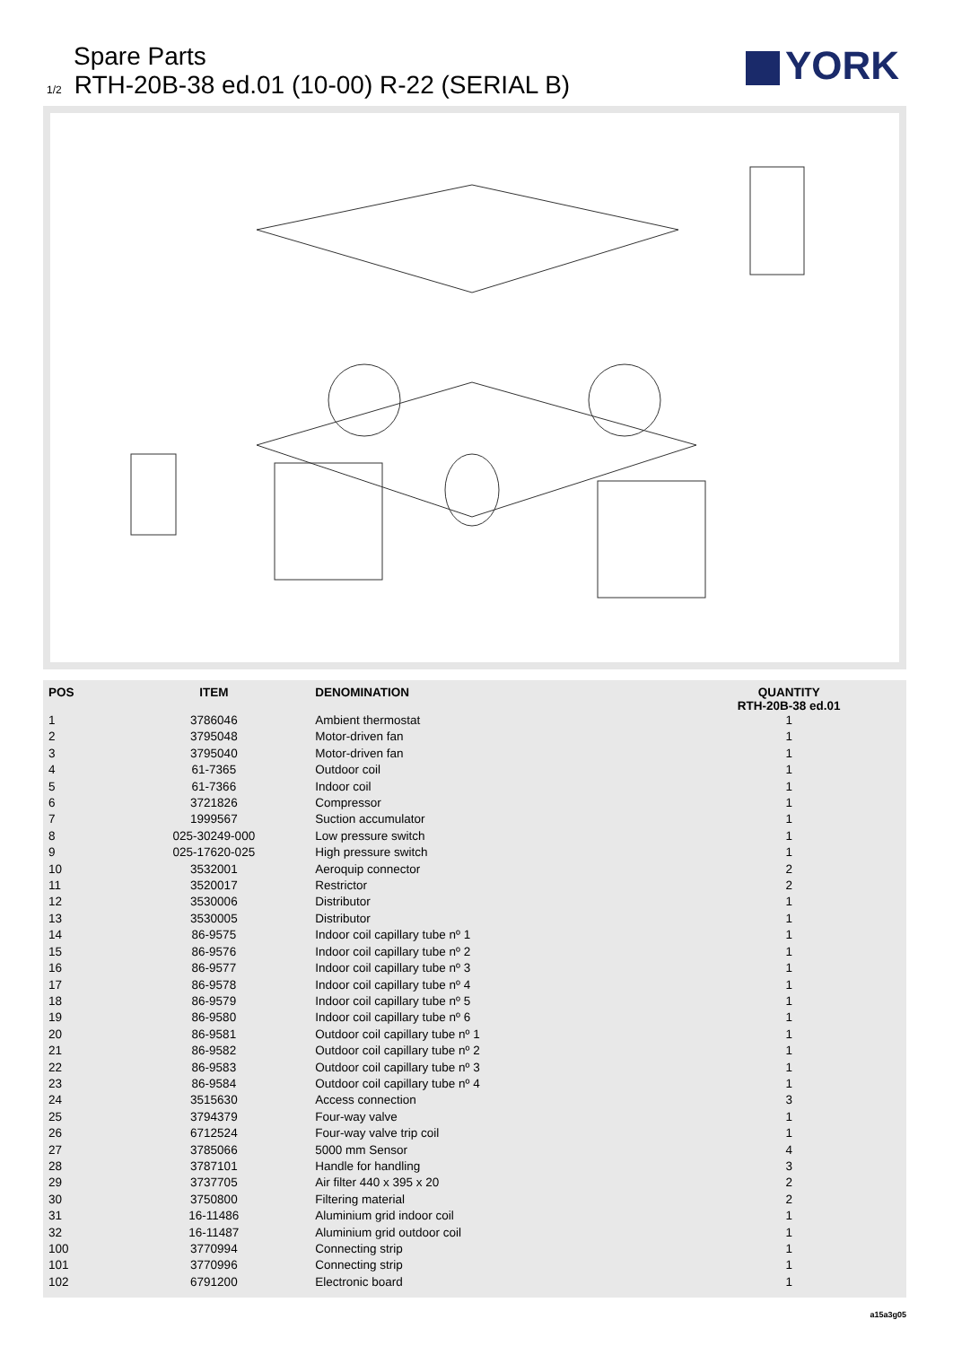Spare Parts
1/2 RTH-20B-38 ed.01 (10-00) R-22 (SERIAL B)
YORK
| POS | ITEM | DENOMINATION | QUANTITY RTH-20B-38 ed.01 |
| --- | --- | --- | --- |
| 1 | 3786046 | Ambient thermostat | 1 |
| 2 | 3795048 | Motor-driven fan | 1 |
| 3 | 3795040 | Motor-driven fan | 1 |
| 4 | 61-7365 | Outdoor coil | 1 |
| 5 | 61-7366 | Indoor coil | 1 |
| 6 | 3721826 | Compressor | 1 |
| 7 | 1999567 | Suction accumulator | 1 |
| 8 | 025-30249-000 | Low pressure switch | 1 |
| 9 | 025-17620-025 | High pressure switch | 1 |
| 10 | 3532001 | Aeroquip connector | 2 |
| 11 | 3520017 | Restrictor | 2 |
| 12 | 3530006 | Distributor | 1 |
| 13 | 3530005 | Distributor | 1 |
| 14 | 86-9575 | Indoor coil capillary tube nº 1 | 1 |
| 15 | 86-9576 | Indoor coil capillary tube nº 2 | 1 |
| 16 | 86-9577 | Indoor coil capillary tube nº 3 | 1 |
| 17 | 86-9578 | Indoor coil capillary tube nº 4 | 1 |
| 18 | 86-9579 | Indoor coil capillary tube nº 5 | 1 |
| 19 | 86-9580 | Indoor coil capillary tube nº 6 | 1 |
| 20 | 86-9581 | Outdoor coil capillary tube nº 1 | 1 |
| 21 | 86-9582 | Outdoor coil capillary tube nº 2 | 1 |
| 22 | 86-9583 | Outdoor coil capillary tube nº 3 | 1 |
| 23 | 86-9584 | Outdoor coil capillary tube nº 4 | 1 |
| 24 | 3515630 | Access connection | 3 |
| 25 | 3794379 | Four-way valve | 1 |
| 26 | 6712524 | Four-way valve trip coil | 1 |
| 27 | 3785066 | 5000 mm Sensor | 4 |
| 28 | 3787101 | Handle for handling | 3 |
| 29 | 3737705 | Air filter 440 x 395 x 20 | 2 |
| 30 | 3750800 | Filtering material | 2 |
| 31 | 16-11486 | Aluminium grid indoor coil | 1 |
| 32 | 16-11487 | Aluminium grid outdoor coil | 1 |
| 100 | 3770994 | Connecting strip | 1 |
| 101 | 3770996 | Connecting strip | 1 |
| 102 | 6791200 | Electronic board | 1 |
a15a3g05